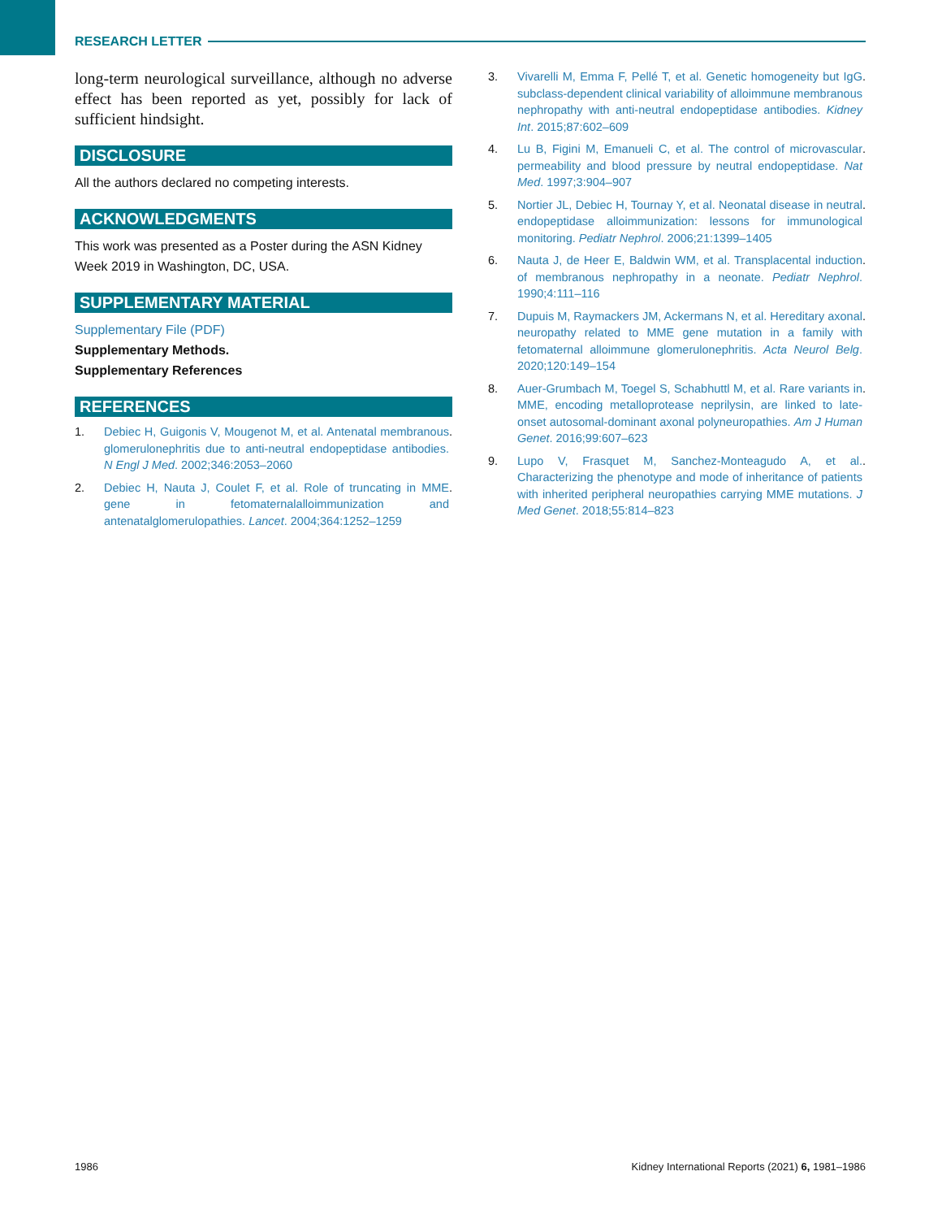RESEARCH LETTER
long-term neurological surveillance, although no adverse effect has been reported as yet, possibly for lack of sufficient hindsight.
DISCLOSURE
All the authors declared no competing interests.
ACKNOWLEDGMENTS
This work was presented as a Poster during the ASN Kidney Week 2019 in Washington, DC, USA.
SUPPLEMENTARY MATERIAL
Supplementary File (PDF)
Supplementary Methods.
Supplementary References
REFERENCES
1. Debiec H, Guigonis V, Mougenot M, et al. Antenatal membranous glomerulonephritis due to anti-neutral endopeptidase antibodies. N Engl J Med. 2002;346:2053–2060.
2. Debiec H, Nauta J, Coulet F, et al. Role of truncating in MME gene in fetomaternalalloimmunization and antenatalglomerulopathies. Lancet. 2004;364:1252–1259.
3. Vivarelli M, Emma F, Pellé T, et al. Genetic homogeneity but IgG subclass-dependent clinical variability of alloimmune membranous nephropathy with anti-neutral endopeptidase antibodies. Kidney Int. 2015;87:602–609.
4. Lu B, Figini M, Emanueli C, et al. The control of microvascular permeability and blood pressure by neutral endopeptidase. Nat Med. 1997;3:904–907.
5. Nortier JL, Debiec H, Tournay Y, et al. Neonatal disease in neutral endopeptidase alloimmunization: lessons for immunological monitoring. Pediatr Nephrol. 2006;21:1399–1405.
6. Nauta J, de Heer E, Baldwin WM, et al. Transplacental induction of membranous nephropathy in a neonate. Pediatr Nephrol. 1990;4:111–116.
7. Dupuis M, Raymackers JM, Ackermans N, et al. Hereditary axonal neuropathy related to MME gene mutation in a family with fetomaternal alloimmune glomerulonephritis. Acta Neurol Belg. 2020;120:149–154.
8. Auer-Grumbach M, Toegel S, Schabhuttl M, et al. Rare variants in MME, encoding metalloprotease neprilysin, are linked to late-onset autosomal-dominant axonal polyneuropathies. Am J Human Genet. 2016;99:607–623.
9. Lupo V, Frasquet M, Sanchez-Monteagudo A, et al. Characterizing the phenotype and mode of inheritance of patients with inherited peripheral neuropathies carrying MME mutations. J Med Genet. 2018;55:814–823.
1986 Kidney International Reports (2021) 6, 1981–1986